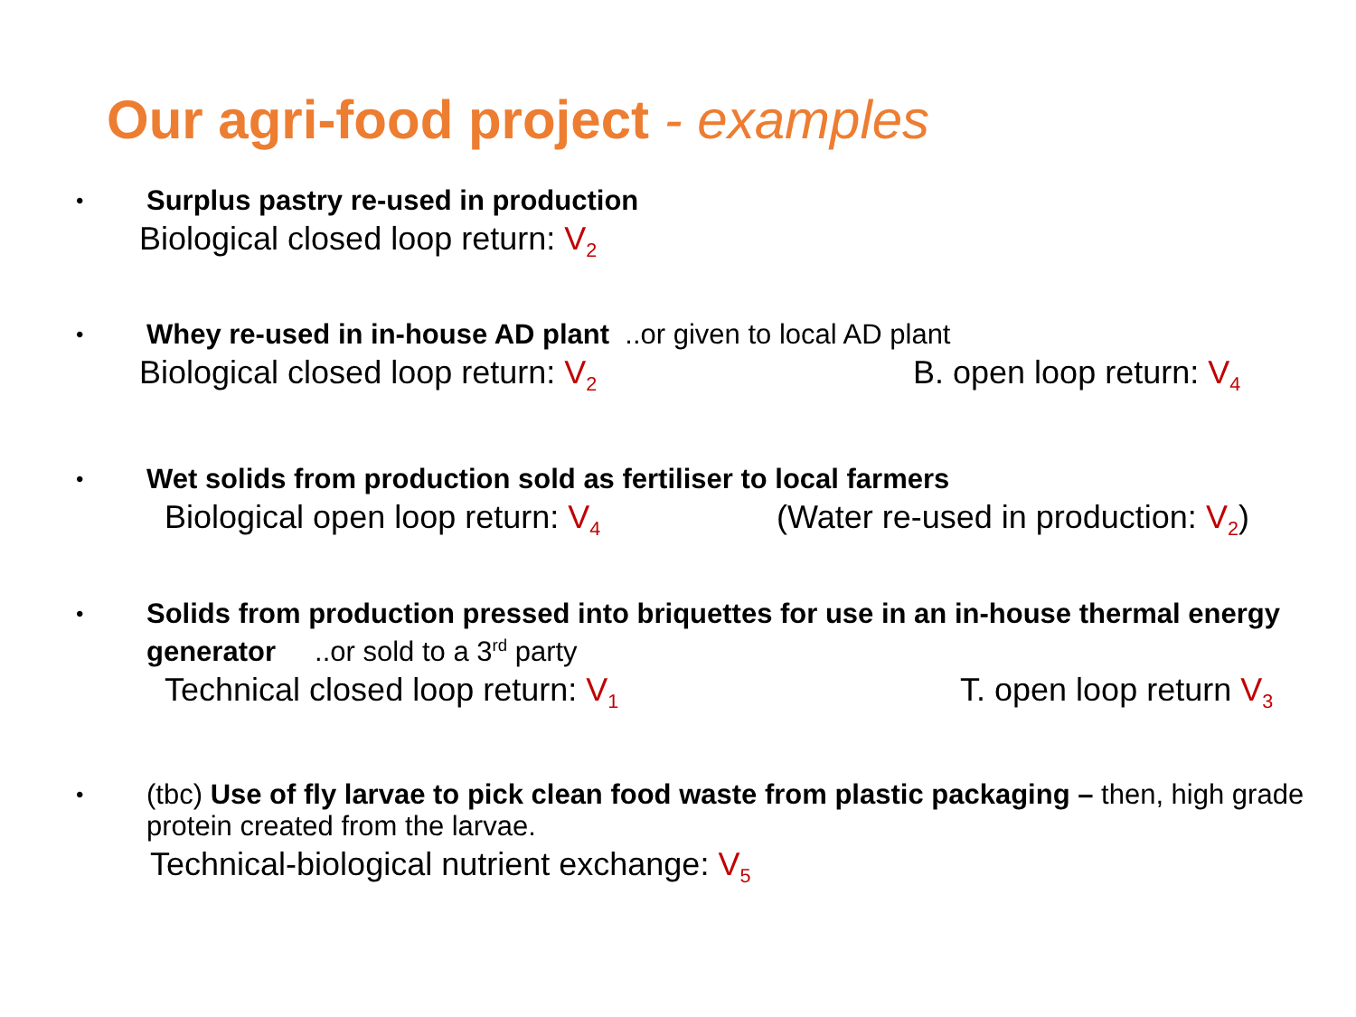Our agri-food project - examples
• Surplus pastry re-used in production
Biological closed loop return: V<sub>2</sub>
• Whey re-used in in-house AD plant ..or given to local AD plant
Biological closed loop return: V<sub>2</sub> B. open loop return: V<sub>4</sub>
• Wet solids from production sold as fertiliser to local farmers
Biological open loop return: V<sub>4</sub> (Water re-used in production: V<sub>2</sub>)
• Solids from production pressed into briquettes for use in an in-house thermal energy generator ..or sold to a 3<sup>rd</sup> party
Technical closed loop return: V<sub>1</sub> T. open loop return V<sub>3</sub>
• (tbc) Use of fly larvae to pick clean food waste from plastic packaging – then, high grade protein created from the larvae.
Technical-biological nutrient exchange: V<sub>5</sub>